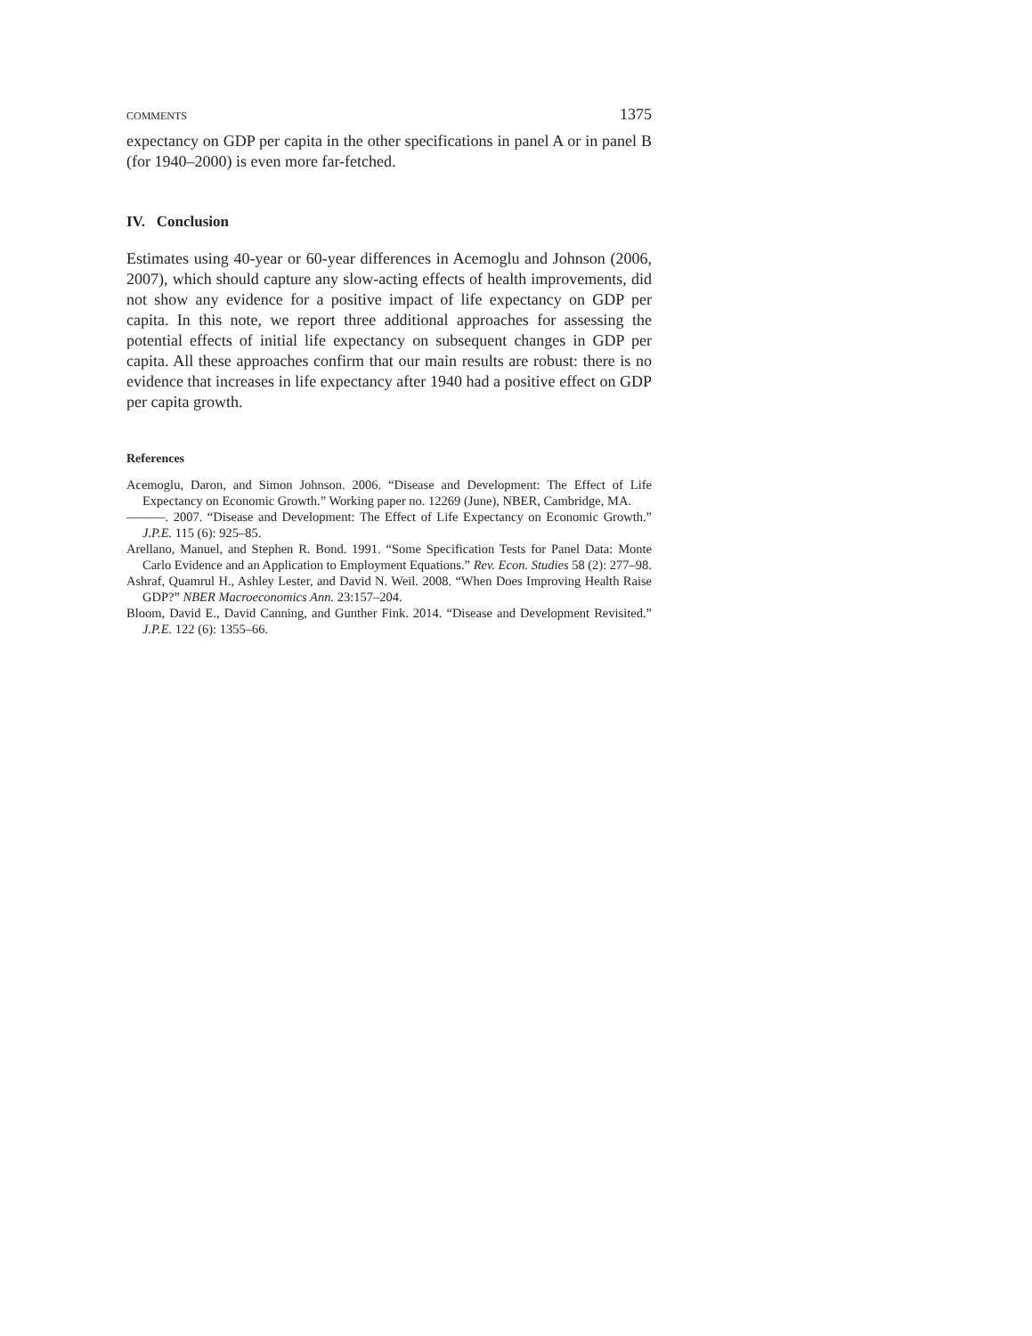COMMENTS 1375
expectancy on GDP per capita in the other specifications in panel A or in panel B (for 1940–2000) is even more far-fetched.
IV. Conclusion
Estimates using 40-year or 60-year differences in Acemoglu and Johnson (2006, 2007), which should capture any slow-acting effects of health improvements, did not show any evidence for a positive impact of life expectancy on GDP per capita. In this note, we report three additional approaches for assessing the potential effects of initial life expectancy on subsequent changes in GDP per capita. All these approaches confirm that our main results are robust: there is no evidence that increases in life expectancy after 1940 had a positive effect on GDP per capita growth.
References
Acemoglu, Daron, and Simon Johnson. 2006. “Disease and Development: The Effect of Life Expectancy on Economic Growth.” Working paper no. 12269 (June), NBER, Cambridge, MA.
———. 2007. “Disease and Development: The Effect of Life Expectancy on Economic Growth.” J.P.E. 115 (6): 925–85.
Arellano, Manuel, and Stephen R. Bond. 1991. “Some Specification Tests for Panel Data: Monte Carlo Evidence and an Application to Employment Equations.” Rev. Econ. Studies 58 (2): 277–98.
Ashraf, Quamrul H., Ashley Lester, and David N. Weil. 2008. “When Does Improving Health Raise GDP?” NBER Macroeconomics Ann. 23:157–204.
Bloom, David E., David Canning, and Gunther Fink. 2014. “Disease and Development Revisited.” J.P.E. 122 (6): 1355–66.